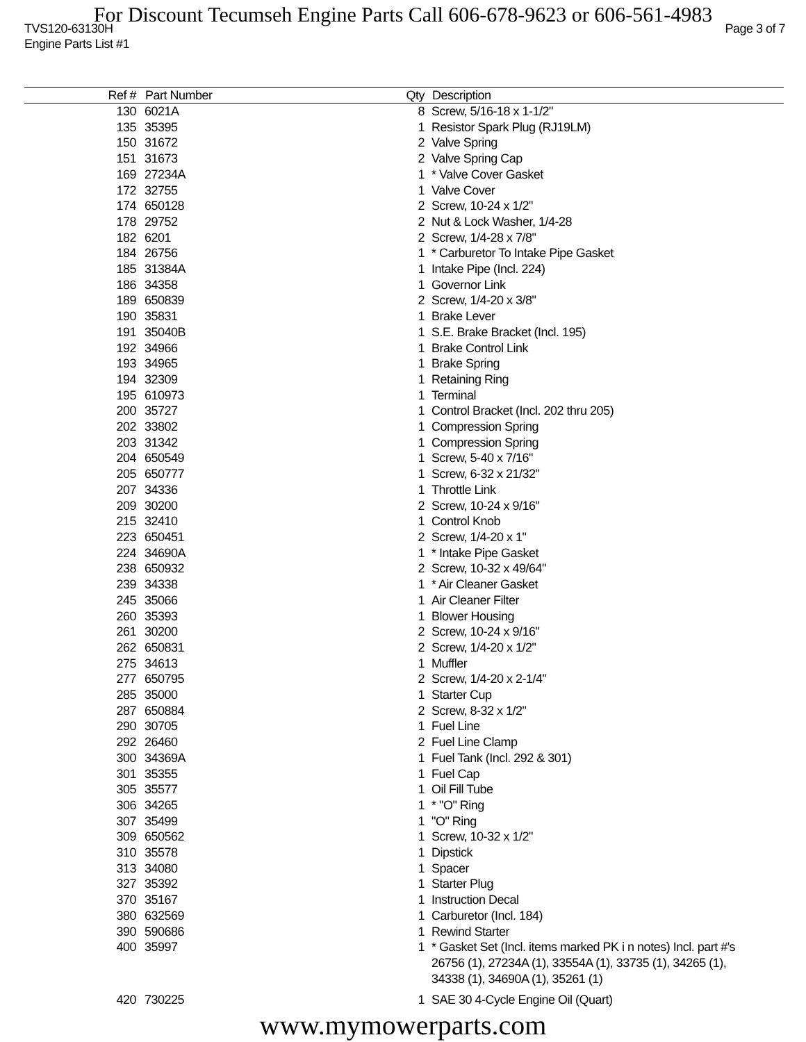For Discount Tecumseh Engine Parts Call 606-678-9623 or 606-561-4983
TVS120-63130H Page 3 of 7
Engine Parts List #1
| Ref # | Part Number | Qty | Description |
| --- | --- | --- | --- |
| 130 | 6021A | 8 | Screw, 5/16-18 x 1-1/2" |
| 135 | 35395 | 1 | Resistor Spark Plug (RJ19LM) |
| 150 | 31672 | 2 | Valve Spring |
| 151 | 31673 | 2 | Valve Spring Cap |
| 169 | 27234A | 1 | * Valve Cover Gasket |
| 172 | 32755 | 1 | Valve Cover |
| 174 | 650128 | 2 | Screw, 10-24 x 1/2" |
| 178 | 29752 | 2 | Nut & Lock Washer, 1/4-28 |
| 182 | 6201 | 2 | Screw, 1/4-28 x 7/8" |
| 184 | 26756 | 1 | * Carburetor To Intake Pipe Gasket |
| 185 | 31384A | 1 | Intake Pipe (Incl. 224) |
| 186 | 34358 | 1 | Governor Link |
| 189 | 650839 | 2 | Screw, 1/4-20 x 3/8" |
| 190 | 35831 | 1 | Brake Lever |
| 191 | 35040B | 1 | S.E. Brake Bracket (Incl. 195) |
| 192 | 34966 | 1 | Brake Control Link |
| 193 | 34965 | 1 | Brake Spring |
| 194 | 32309 | 1 | Retaining Ring |
| 195 | 610973 | 1 | Terminal |
| 200 | 35727 | 1 | Control Bracket (Incl. 202 thru 205) |
| 202 | 33802 | 1 | Compression Spring |
| 203 | 31342 | 1 | Compression Spring |
| 204 | 650549 | 1 | Screw, 5-40 x 7/16" |
| 205 | 650777 | 1 | Screw, 6-32 x 21/32" |
| 207 | 34336 | 1 | Throttle Link |
| 209 | 30200 | 2 | Screw, 10-24 x 9/16" |
| 215 | 32410 | 1 | Control Knob |
| 223 | 650451 | 2 | Screw, 1/4-20 x 1" |
| 224 | 34690A | 1 | * Intake Pipe Gasket |
| 238 | 650932 | 2 | Screw, 10-32 x 49/64" |
| 239 | 34338 | 1 | * Air Cleaner Gasket |
| 245 | 35066 | 1 | Air Cleaner Filter |
| 260 | 35393 | 1 | Blower Housing |
| 261 | 30200 | 2 | Screw, 10-24 x 9/16" |
| 262 | 650831 | 2 | Screw, 1/4-20 x 1/2" |
| 275 | 34613 | 1 | Muffler |
| 277 | 650795 | 2 | Screw, 1/4-20 x 2-1/4" |
| 285 | 35000 | 1 | Starter Cup |
| 287 | 650884 | 2 | Screw, 8-32 x 1/2" |
| 290 | 30705 | 1 | Fuel Line |
| 292 | 26460 | 2 | Fuel Line Clamp |
| 300 | 34369A | 1 | Fuel Tank (Incl. 292 & 301) |
| 301 | 35355 | 1 | Fuel Cap |
| 305 | 35577 | 1 | Oil Fill Tube |
| 306 | 34265 | 1 | * "O" Ring |
| 307 | 35499 | 1 | "O" Ring |
| 309 | 650562 | 1 | Screw, 10-32 x 1/2" |
| 310 | 35578 | 1 | Dipstick |
| 313 | 34080 | 1 | Spacer |
| 327 | 35392 | 1 | Starter Plug |
| 370 | 35167 | 1 | Instruction Decal |
| 380 | 632569 | 1 | Carburetor (Incl. 184) |
| 390 | 590686 | 1 | Rewind Starter |
| 400 | 35997 | 1 | * Gasket Set (Incl. items marked PK i n notes) Incl. part #'s 26756 (1), 27234A (1), 33554A (1), 33735 (1), 34265 (1), 34338 (1), 34690A (1), 35261 (1) |
| 420 | 730225 | 1 | SAE 30 4-Cycle Engine Oil (Quart) |
www.mymowerparts.com